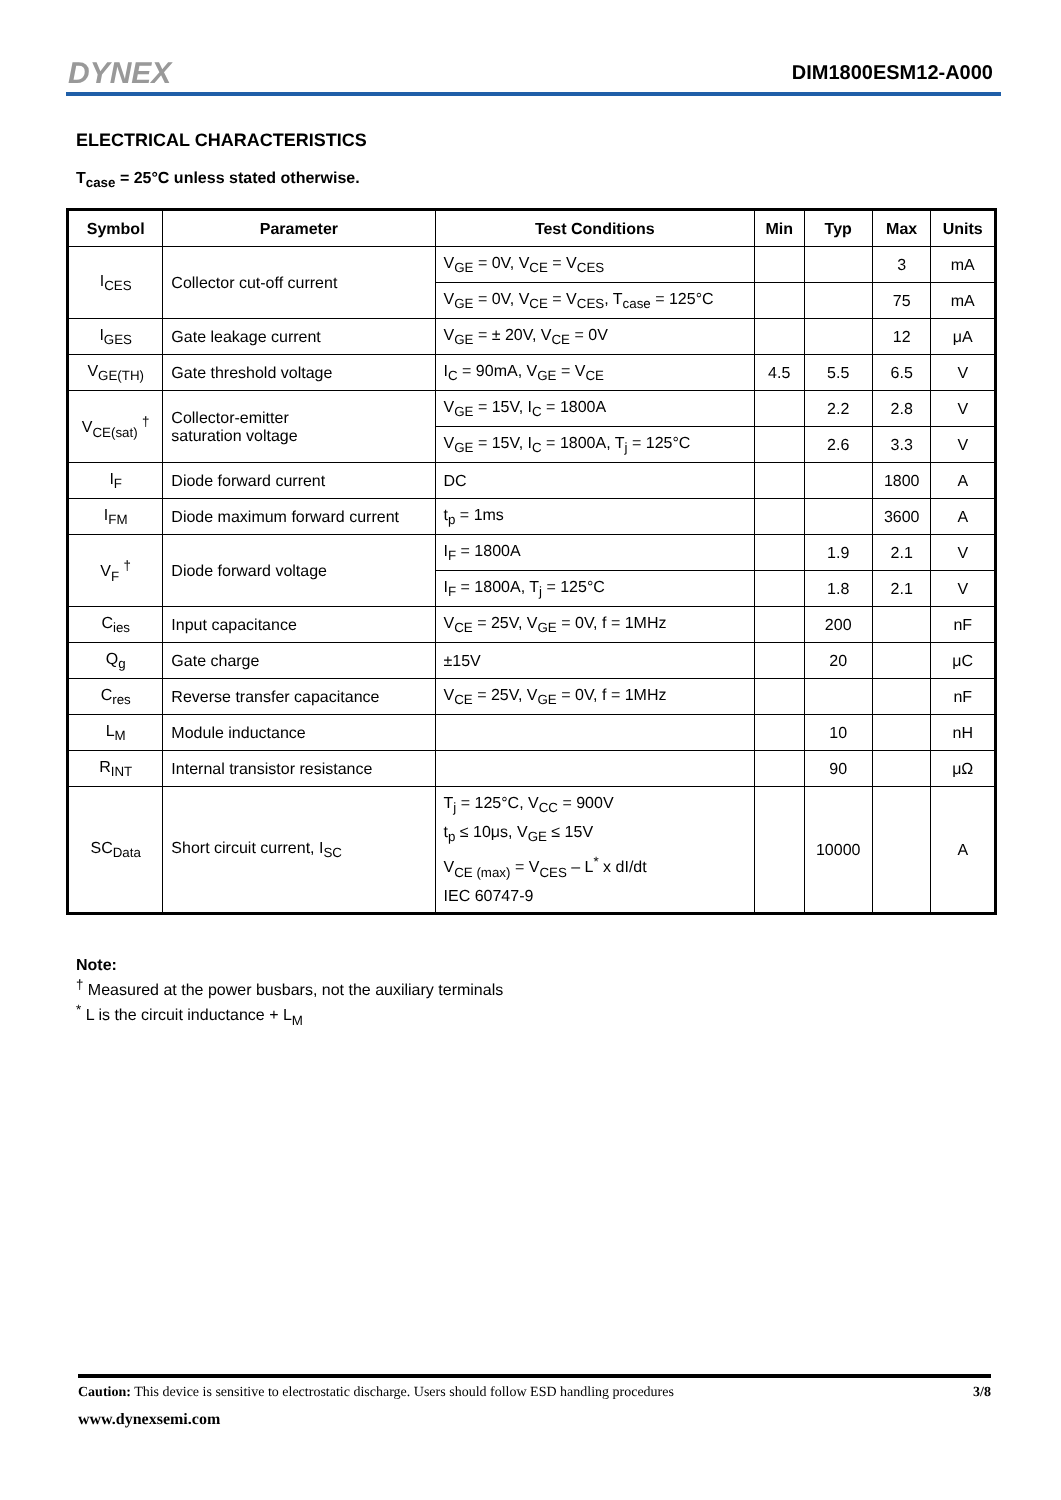DYNEX DIM1800ESM12-A000
ELECTRICAL CHARACTERISTICS
T<sub>case</sub> = 25°C unless stated otherwise.
| Symbol | Parameter | Test Conditions | Min | Typ | Max | Units |
| --- | --- | --- | --- | --- | --- | --- |
| I<sub>CES</sub> | Collector cut-off current | V<sub>GE</sub> = 0V, V<sub>CE</sub> = V<sub>CES</sub> | | | 3 | mA |
| | | V<sub>GE</sub> = 0V, V<sub>CE</sub> = V<sub>CES</sub>, T<sub>case</sub> = 125°C | | | 75 | mA |
| I<sub>GES</sub> | Gate leakage current | V<sub>GE</sub> = ± 20V, V<sub>CE</sub> = 0V | | | 12 | μA |
| V<sub>GE(TH)</sub> | Gate threshold voltage | I<sub>C</sub> = 90mA, V<sub>GE</sub> = V<sub>CE</sub> | 4.5 | 5.5 | 6.5 | V |
| V<sub>CE(sat)</sub> <sup>†</sup> | Collector-emitter saturation voltage | V<sub>GE</sub> = 15V, I<sub>C</sub> = 1800A | | 2.2 | 2.8 | V |
| | | V<sub>GE</sub> = 15V, I<sub>C</sub> = 1800A, T<sub>j</sub> = 125°C | | 2.6 | 3.3 | V |
| I<sub>F</sub> | Diode forward current | DC | | | 1800 | A |
| I<sub>FM</sub> | Diode maximum forward current | t<sub>p</sub> = 1ms | | | 3600 | A |
| V<sub>F</sub> <sup>†</sup> | Diode forward voltage | I<sub>F</sub> = 1800A | | 1.9 | 2.1 | V |
| | | I<sub>F</sub> = 1800A, T<sub>j</sub> = 125°C | | 1.8 | 2.1 | V |
| C<sub>ies</sub> | Input capacitance | V<sub>CE</sub> = 25V, V<sub>GE</sub> = 0V, f = 1MHz | | 200 | | nF |
| Q<sub>g</sub> | Gate charge | ±15V | | 20 | | μC |
| C<sub>res</sub> | Reverse transfer capacitance | V<sub>CE</sub> = 25V, V<sub>GE</sub> = 0V, f = 1MHz | | | | nF |
| L<sub>M</sub> | Module inductance | | | 10 | | nH |
| R<sub>INT</sub> | Internal transistor resistance | | | 90 | | μΩ |
| SC<sub>Data</sub> | Short circuit current, I<sub>SC</sub> | T<sub>j</sub> = 125°C, V<sub>CC</sub> = 900V t<sub>p</sub> ≤ 10μs, V<sub>GE</sub> ≤ 15V V<sub>CE (max)</sub> = V<sub>CES</sub> – L<sup>*</sup> x dI/dt IEC 60747-9 | | 10000 | | A |
Note:
<sup>†</sup> Measured at the power busbars, not the auxiliary terminals
<sup>*</sup> L is the circuit inductance + L<sub>M</sub>
Caution: This device is sensitive to electrostatic discharge. Users should follow ESD handling procedures 3/8
www.dynexsemi.com